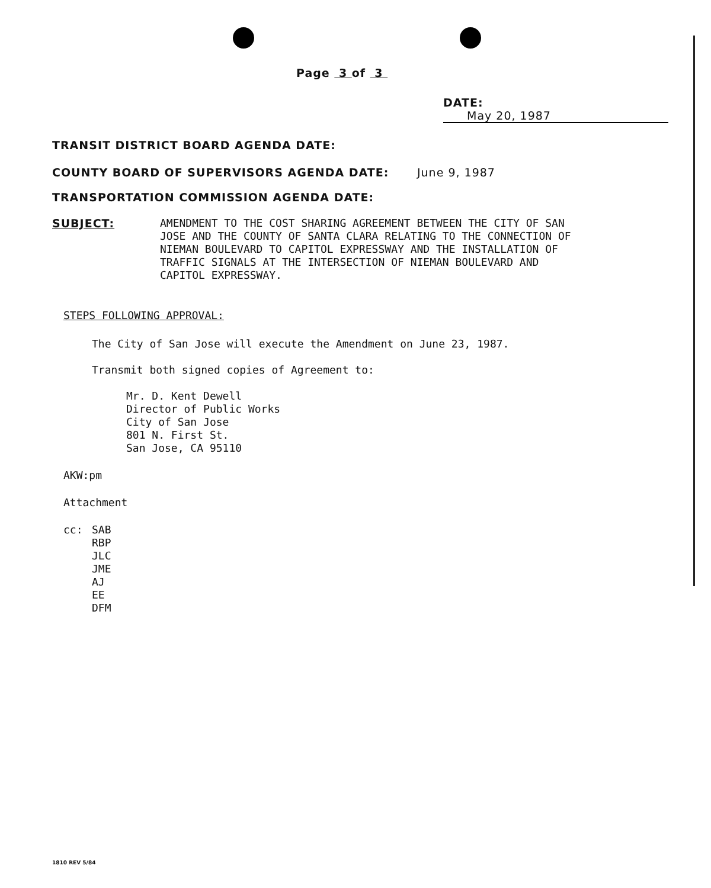Page 3 of 3
DATE: May 20, 1987
TRANSIT DISTRICT BOARD AGENDA DATE:
COUNTY BOARD OF SUPERVISORS AGENDA DATE: June 9, 1987
TRANSPORTATION COMMISSION AGENDA DATE:
SUBJECT:
AMENDMENT TO THE COST SHARING AGREEMENT BETWEEN THE CITY OF SAN JOSE AND THE COUNTY OF SANTA CLARA RELATING TO THE CONNECTION OF NIEMAN BOULEVARD TO CAPITOL EXPRESSWAY AND THE INSTALLATION OF TRAFFIC SIGNALS AT THE INTERSECTION OF NIEMAN BOULEVARD AND CAPITOL EXPRESSWAY.
STEPS FOLLOWING APPROVAL:
The City of San Jose will execute the Amendment on June 23, 1987.
Transmit both signed copies of Agreement to:
Mr. D. Kent Dewell
Director of Public Works
City of San Jose
801 N. First St.
San Jose, CA 95110
AKW:pm
Attachment
cc: SAB
RBP
JLC
JME
AJ
EE
DFM
1810 REV 5/84